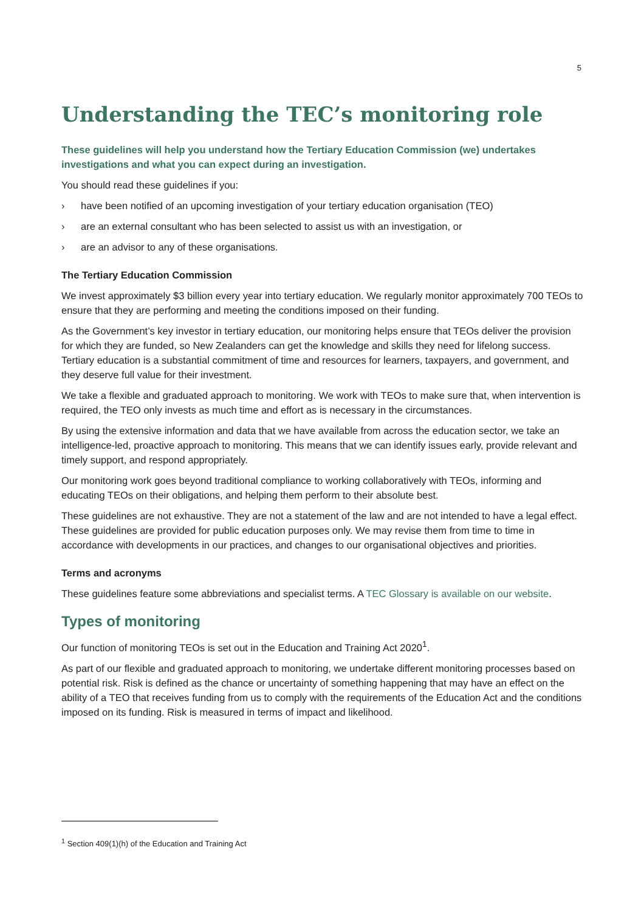5
Understanding the TEC’s monitoring role
These guidelines will help you understand how the Tertiary Education Commission (we) undertakes investigations and what you can expect during an investigation.
You should read these guidelines if you:
› have been notified of an upcoming investigation of your tertiary education organisation (TEO)
› are an external consultant who has been selected to assist us with an investigation, or
› are an advisor to any of these organisations.
The Tertiary Education Commission
We invest approximately $3 billion every year into tertiary education. We regularly monitor approximately 700 TEOs to ensure that they are performing and meeting the conditions imposed on their funding.
As the Government’s key investor in tertiary education, our monitoring helps ensure that TEOs deliver the provision for which they are funded, so New Zealanders can get the knowledge and skills they need for lifelong success. Tertiary education is a substantial commitment of time and resources for learners, taxpayers, and government, and they deserve full value for their investment.
We take a flexible and graduated approach to monitoring. We work with TEOs to make sure that, when intervention is required, the TEO only invests as much time and effort as is necessary in the circumstances.
By using the extensive information and data that we have available from across the education sector, we take an intelligence-led, proactive approach to monitoring. This means that we can identify issues early, provide relevant and timely support, and respond appropriately.
Our monitoring work goes beyond traditional compliance to working collaboratively with TEOs, informing and educating TEOs on their obligations, and helping them perform to their absolute best.
These guidelines are not exhaustive. They are not a statement of the law and are not intended to have a legal effect. These guidelines are provided for public education purposes only. We may revise them from time to time in accordance with developments in our practices, and changes to our organisational objectives and priorities.
Terms and acronyms
These guidelines feature some abbreviations and specialist terms. A TEC Glossary is available on our website.
Types of monitoring
Our function of monitoring TEOs is set out in the Education and Training Act 2020<sup>1</sup>.
As part of our flexible and graduated approach to monitoring, we undertake different monitoring processes based on potential risk. Risk is defined as the chance or uncertainty of something happening that may have an effect on the ability of a TEO that receives funding from us to comply with the requirements of the Education Act and the conditions imposed on its funding. Risk is measured in terms of impact and likelihood.
<sup>1</sup> Section 409(1)(h) of the Education and Training Act